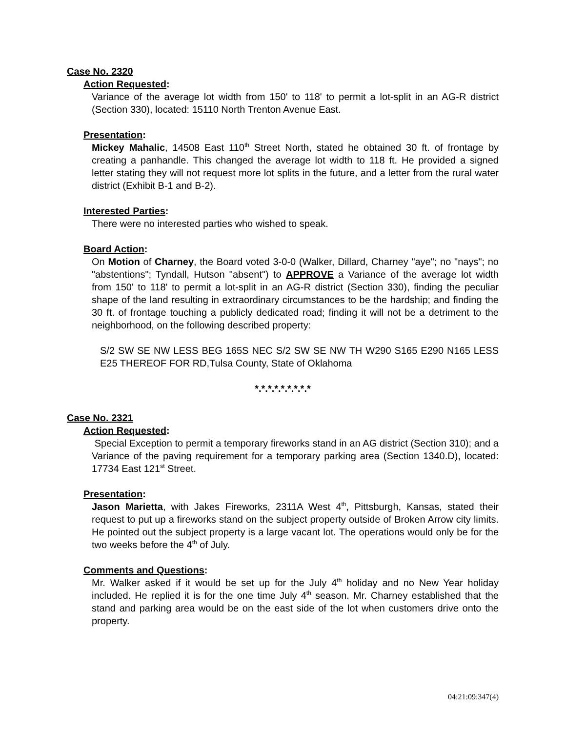Case No. 2320
Action Requested:
Variance of the average lot width from 150' to 118' to permit a lot-split in an AG-R district (Section 330), located: 15110 North Trenton Avenue East.
Presentation:
Mickey Mahalic, 14508 East 110<sup>th</sup> Street North, stated he obtained 30 ft. of frontage by creating a panhandle. This changed the average lot width to 118 ft. He provided a signed letter stating they will not request more lot splits in the future, and a letter from the rural water district (Exhibit B-1 and B-2).
Interested Parties:
There were no interested parties who wished to speak.
Board Action:
On Motion of Charney, the Board voted 3-0-0 (Walker, Dillard, Charney "aye"; no "nays"; no "abstentions"; Tyndall, Hutson "absent") to APPROVE a Variance of the average lot width from 150' to 118' to permit a lot-split in an AG-R district (Section 330), finding the peculiar shape of the land resulting in extraordinary circumstances to be the hardship; and finding the 30 ft. of frontage touching a publicly dedicated road; finding it will not be a detriment to the neighborhood, on the following described property:
S/2 SW SE NW LESS BEG 165S NEC S/2 SW SE NW TH W290 S165 E290 N165 LESS E25 THEREOF FOR RD,Tulsa County, State of Oklahoma
*.*.*.*.*.*.*.*.*
Case No. 2321
Action Requested:
Special Exception to permit a temporary fireworks stand in an AG district (Section 310); and a Variance of the paving requirement for a temporary parking area (Section 1340.D), located: 17734 East 121<sup>st</sup> Street.
Presentation:
Jason Marietta, with Jakes Fireworks, 2311A West 4<sup>th</sup>, Pittsburgh, Kansas, stated their request to put up a fireworks stand on the subject property outside of Broken Arrow city limits. He pointed out the subject property is a large vacant lot. The operations would only be for the two weeks before the 4<sup>th</sup> of July.
Comments and Questions:
Mr. Walker asked if it would be set up for the July 4<sup>th</sup> holiday and no New Year holiday included. He replied it is for the one time July 4<sup>th</sup> season. Mr. Charney established that the stand and parking area would be on the east side of the lot when customers drive onto the property.
04:21:09:347(4)